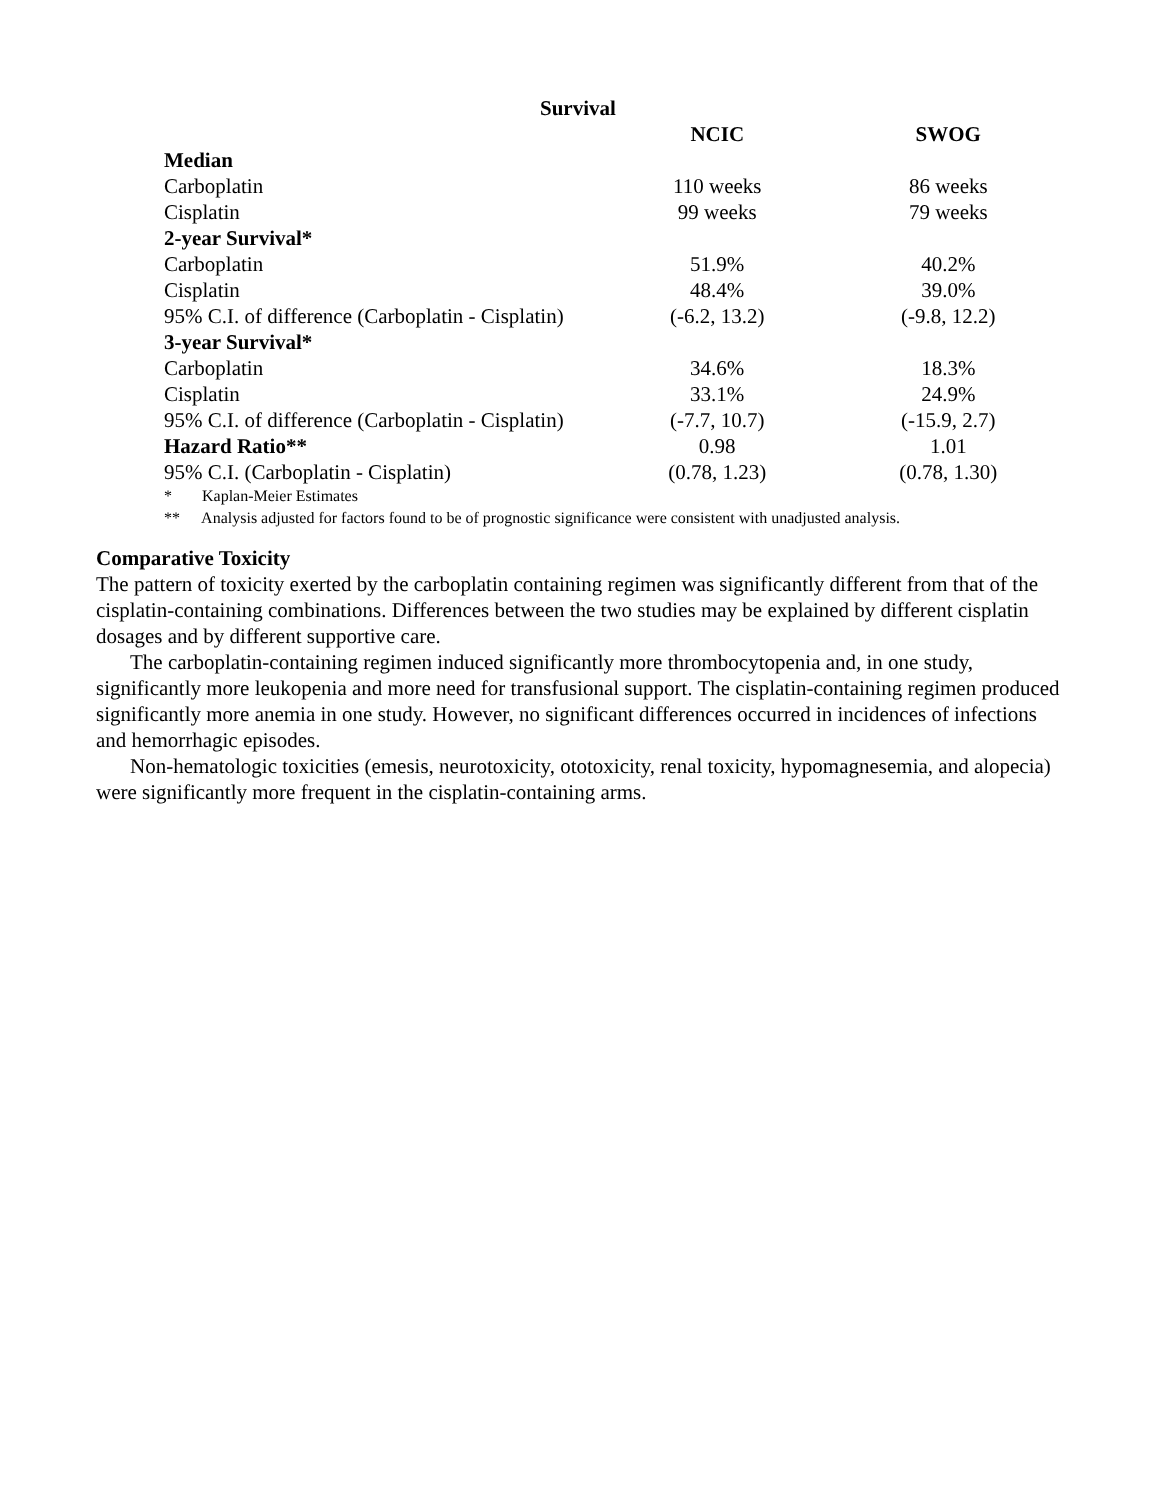Survival
| | NCIC | SWOG |
| Median | | |
| Carboplatin | 110 weeks | 86 weeks |
| Cisplatin | 99 weeks | 79 weeks |
| 2-year Survival* | | |
| Carboplatin | 51.9% | 40.2% |
| Cisplatin | 48.4% | 39.0% |
| 95% C.I. of difference (Carboplatin - Cisplatin) | (-6.2, 13.2) | (-9.8, 12.2) |
| 3-year Survival* | | |
| Carboplatin | 34.6% | 18.3% |
| Cisplatin | 33.1% | 24.9% |
| 95% C.I. of difference (Carboplatin - Cisplatin) | (-7.7, 10.7) | (-15.9, 2.7) |
| Hazard Ratio** | 0.98 | 1.01 |
| 95% C.I. (Carboplatin - Cisplatin) | (0.78, 1.23) | (0.78, 1.30) |
* Kaplan-Meier Estimates
** Analysis adjusted for factors found to be of prognostic significance were consistent with unadjusted analysis.
Comparative Toxicity
The pattern of toxicity exerted by the carboplatin containing regimen was significantly different from that of the cisplatin-containing combinations. Differences between the two studies may be explained by different cisplatin dosages and by different supportive care.
The carboplatin-containing regimen induced significantly more thrombocytopenia and, in one study, significantly more leukopenia and more need for transfusional support. The cisplatin-containing regimen produced significantly more anemia in one study. However, no significant differences occurred in incidences of infections and hemorrhagic episodes.
Non-hematologic toxicities (emesis, neurotoxicity, ototoxicity, renal toxicity, hypomagnesemia, and alopecia) were significantly more frequent in the cisplatin-containing arms.